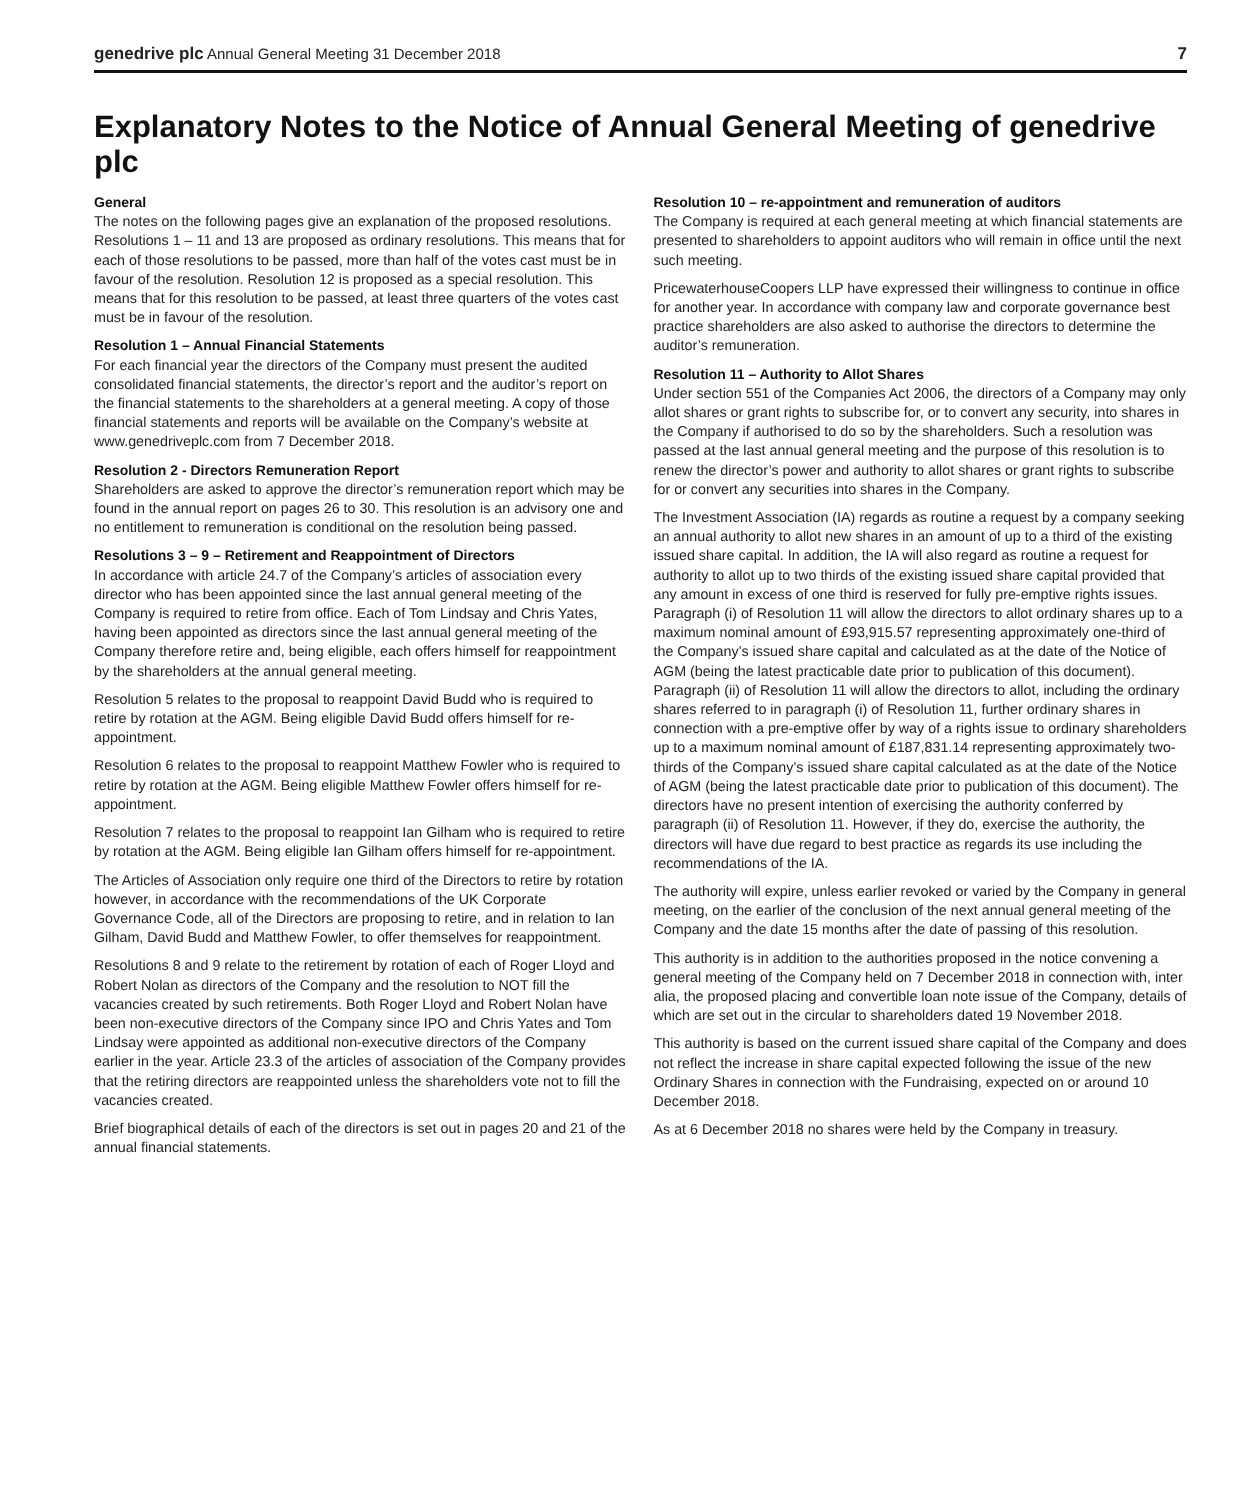genedrive plc Annual General Meeting 31 December 2018 7
Explanatory Notes to the Notice of Annual General Meeting of genedrive plc
General
The notes on the following pages give an explanation of the proposed resolutions. Resolutions 1 – 11 and 13 are proposed as ordinary resolutions. This means that for each of those resolutions to be passed, more than half of the votes cast must be in favour of the resolution. Resolution 12 is proposed as a special resolution. This means that for this resolution to be passed, at least three quarters of the votes cast must be in favour of the resolution.
Resolution 1 – Annual Financial Statements
For each financial year the directors of the Company must present the audited consolidated financial statements, the director’s report and the auditor’s report on the financial statements to the shareholders at a general meeting. A copy of those financial statements and reports will be available on the Company’s website at www.genedriveplc.com from 7 December 2018.
Resolution 2 - Directors Remuneration Report
Shareholders are asked to approve the director’s remuneration report which may be found in the annual report on pages 26 to 30. This resolution is an advisory one and no entitlement to remuneration is conditional on the resolution being passed.
Resolutions 3 – 9 – Retirement and Reappointment of Directors
In accordance with article 24.7 of the Company’s articles of association every director who has been appointed since the last annual general meeting of the Company is required to retire from office. Each of Tom Lindsay and Chris Yates, having been appointed as directors since the last annual general meeting of the Company therefore retire and, being eligible, each offers himself for reappointment by the shareholders at the annual general meeting.
Resolution 5 relates to the proposal to reappoint David Budd who is required to retire by rotation at the AGM. Being eligible David Budd offers himself for re-appointment.
Resolution 6 relates to the proposal to reappoint Matthew Fowler who is required to retire by rotation at the AGM. Being eligible Matthew Fowler offers himself for re-appointment.
Resolution 7 relates to the proposal to reappoint Ian Gilham who is required to retire by rotation at the AGM. Being eligible Ian Gilham offers himself for re-appointment.
The Articles of Association only require one third of the Directors to retire by rotation however, in accordance with the recommendations of the UK Corporate Governance Code, all of the Directors are proposing to retire, and in relation to Ian Gilham, David Budd and Matthew Fowler, to offer themselves for reappointment.
Resolutions 8 and 9 relate to the retirement by rotation of each of Roger Lloyd and Robert Nolan as directors of the Company and the resolution to NOT fill the vacancies created by such retirements. Both Roger Lloyd and Robert Nolan have been non-executive directors of the Company since IPO and Chris Yates and Tom Lindsay were appointed as additional non-executive directors of the Company earlier in the year. Article 23.3 of the articles of association of the Company provides that the retiring directors are reappointed unless the shareholders vote not to fill the vacancies created.
Brief biographical details of each of the directors is set out in pages 20 and 21 of the annual financial statements.
Resolution 10 – re-appointment and remuneration of auditors
The Company is required at each general meeting at which financial statements are presented to shareholders to appoint auditors who will remain in office until the next such meeting.
PricewaterhouseCoopers LLP have expressed their willingness to continue in office for another year. In accordance with company law and corporate governance best practice shareholders are also asked to authorise the directors to determine the auditor’s remuneration.
Resolution 11 – Authority to Allot Shares
Under section 551 of the Companies Act 2006, the directors of a Company may only allot shares or grant rights to subscribe for, or to convert any security, into shares in the Company if authorised to do so by the shareholders. Such a resolution was passed at the last annual general meeting and the purpose of this resolution is to renew the director’s power and authority to allot shares or grant rights to subscribe for or convert any securities into shares in the Company.
The Investment Association (IA) regards as routine a request by a company seeking an annual authority to allot new shares in an amount of up to a third of the existing issued share capital. In addition, the IA will also regard as routine a request for authority to allot up to two thirds of the existing issued share capital provided that any amount in excess of one third is reserved for fully pre-emptive rights issues. Paragraph (i) of Resolution 11 will allow the directors to allot ordinary shares up to a maximum nominal amount of £93,915.57 representing approximately one-third of the Company’s issued share capital and calculated as at the date of the Notice of AGM (being the latest practicable date prior to publication of this document). Paragraph (ii) of Resolution 11 will allow the directors to allot, including the ordinary shares referred to in paragraph (i) of Resolution 11, further ordinary shares in connection with a pre-emptive offer by way of a rights issue to ordinary shareholders up to a maximum nominal amount of £187,831.14 representing approximately two-thirds of the Company’s issued share capital calculated as at the date of the Notice of AGM (being the latest practicable date prior to publication of this document). The directors have no present intention of exercising the authority conferred by paragraph (ii) of Resolution 11. However, if they do, exercise the authority, the directors will have due regard to best practice as regards its use including the recommendations of the IA.
The authority will expire, unless earlier revoked or varied by the Company in general meeting, on the earlier of the conclusion of the next annual general meeting of the Company and the date 15 months after the date of passing of this resolution.
This authority is in addition to the authorities proposed in the notice convening a general meeting of the Company held on 7 December 2018 in connection with, inter alia, the proposed placing and convertible loan note issue of the Company, details of which are set out in the circular to shareholders dated 19 November 2018.
This authority is based on the current issued share capital of the Company and does not reflect the increase in share capital expected following the issue of the new Ordinary Shares in connection with the Fundraising, expected on or around 10 December 2018.
As at 6 December 2018 no shares were held by the Company in treasury.